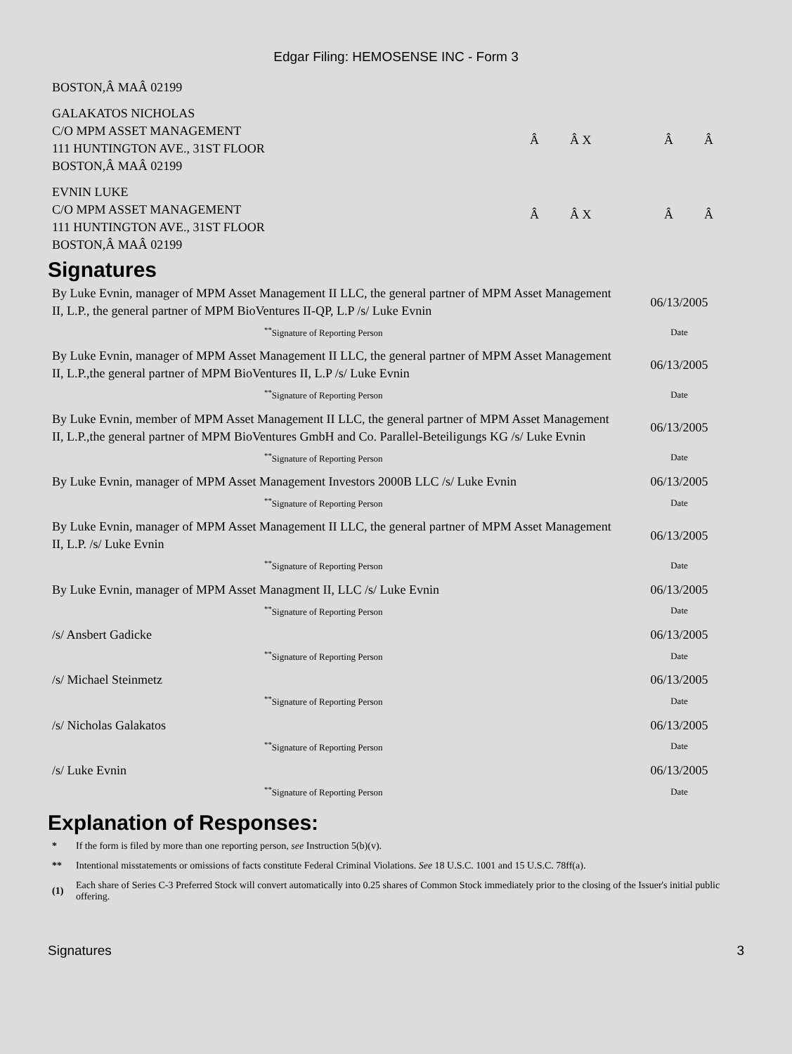Edgar Filing: HEMOSENSE INC - Form 3
BOSTON,Â MAÂ 02199
| GALAKATOS NICHOLAS C/O MPM ASSET MANAGEMENT 111 HUNTINGTON AVE., 31ST FLOOR BOSTON,Â MAÂ 02199 | Â | Â X | Â | Â |
| EVNIN LUKE C/O MPM ASSET MANAGEMENT 111 HUNTINGTON AVE., 31ST FLOOR BOSTON,Â MAÂ 02199 | Â | Â X | Â | Â |
Signatures
| By Luke Evnin, manager of MPM Asset Management II LLC, the general partner of MPM Asset Management II, L.P., the general partner of MPM BioVentures II-QP, L.P /s/ Luke Evnin | 06/13/2005 |
| <sup>**</sup> Signature of Reporting Person | Date |
| By Luke Evnin, manager of MPM Asset Management II LLC, the general partner of MPM Asset Management II, L.P.,the general partner of MPM BioVentures II, L.P /s/ Luke Evnin | 06/13/2005 |
| <sup>**</sup> Signature of Reporting Person | Date |
| By Luke Evnin, member of MPM Asset Management II LLC, the general partner of MPM Asset Management II, L.P.,the general partner of MPM BioVentures GmbH and Co. Parallel-Beteiligungs KG /s/ Luke Evnin | 06/13/2005 |
| <sup>**</sup> Signature of Reporting Person | Date |
| By Luke Evnin, manager of MPM Asset Management Investors 2000B LLC /s/ Luke Evnin | 06/13/2005 |
| <sup>**</sup> Signature of Reporting Person | Date |
| By Luke Evnin, manager of MPM Asset Management II LLC, the general partner of MPM Asset Management II, L.P. /s/ Luke Evnin | 06/13/2005 |
| <sup>**</sup> Signature of Reporting Person | Date |
| By Luke Evnin, manager of MPM Asset Managment II, LLC /s/ Luke Evnin | 06/13/2005 |
| <sup>**</sup> Signature of Reporting Person | Date |
| /s/ Ansbert Gadicke | 06/13/2005 |
| <sup>**</sup> Signature of Reporting Person | Date |
| /s/ Michael Steinmetz | 06/13/2005 |
| <sup>**</sup> Signature of Reporting Person | Date |
| /s/ Nicholas Galakatos | 06/13/2005 |
| <sup>**</sup> Signature of Reporting Person | Date |
| /s/ Luke Evnin | 06/13/2005 |
| <sup>**</sup> Signature of Reporting Person | Date |
Explanation of Responses:
| * | If the form is filed by more than one reporting person, see Instruction 5(b)(v). |
| ** | Intentional misstatements or omissions of facts constitute Federal Criminal Violations. See 18 U.S.C. 1001 and 15 U.S.C. 78ff(a). |
| (1) | Each share of Series C-3 Preferred Stock will convert automatically into 0.25 shares of Common Stock immediately prior to the closing of the Issuer's initial public offering. |
Signatures 3